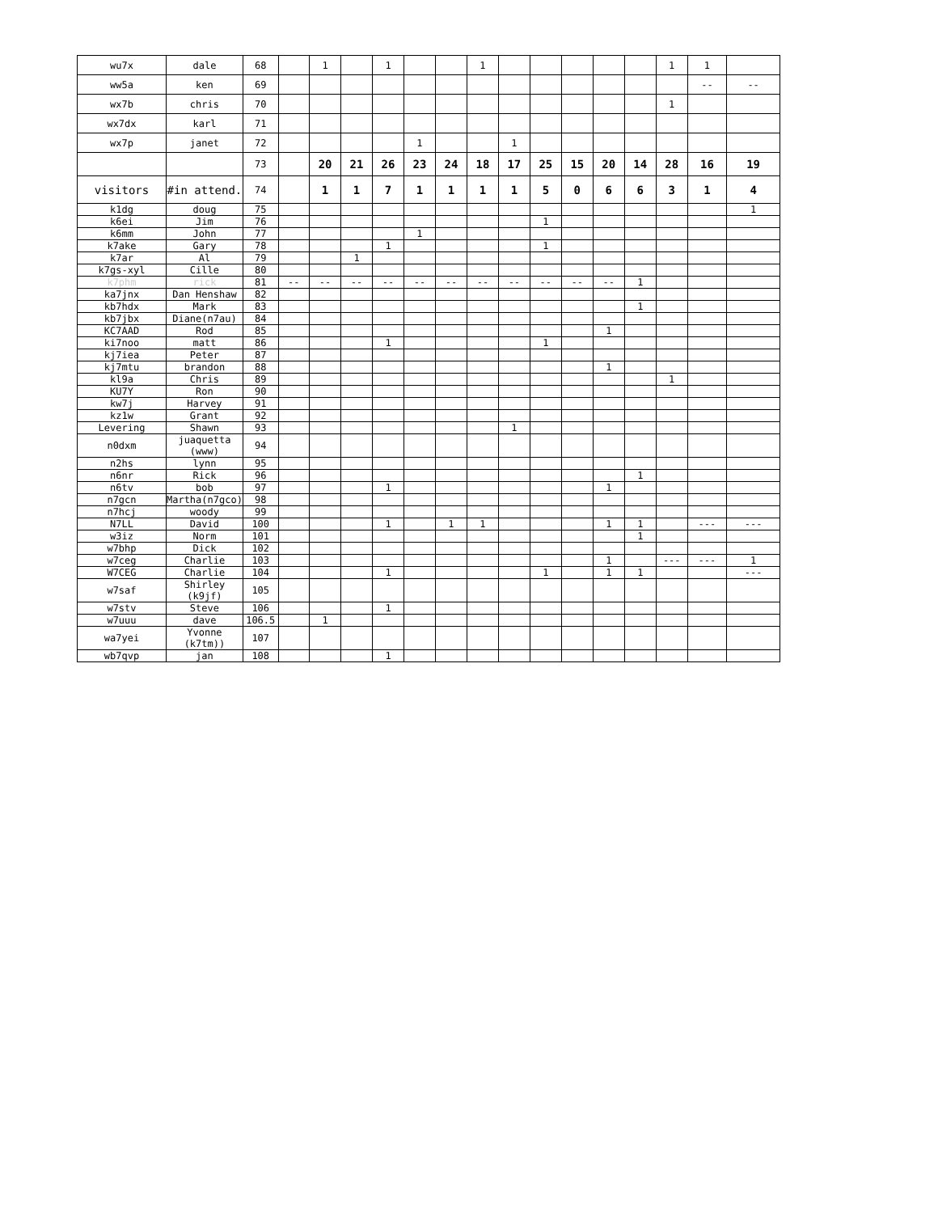| wu7x | dale | 68 | | 1 | | 1 | | | 1 | | | | | | 1 | 1 | |
| ww5a | ken | 69 | | | | | | | | | | | | | | -- | -- |
| wx7b | chris | 70 | | | | | | | | | | | | | 1 | | |
| wx7dx | karl | 71 | | | | | | | | | | | | | | | |
| wx7p | janet | 72 | | | | | 1 | | | 1 | | | | | | | |
| | | 73 | | 20 | 21 | 26 | 23 | 24 | 18 | 17 | 25 | 15 | 20 | 14 | 28 | 16 | 19 |
| visitors | #in attend. | 74 | | 1 | 1 | 7 | 1 | 1 | 1 | 1 | 5 | 0 | 6 | 6 | 3 | 1 | 4 |
| k1dg | doug | 75 | | | | | | | | | | | | | | | 1 |
| k6ei | Jim | 76 | | | | | | | | | 1 | | | | | | |
| k6mm | John | 77 | | | | | 1 | | | | | | | | | | |
| k7ake | Gary | 78 | | | | 1 | | | | | 1 | | | | | | |
| k7ar | Al | 79 | | | 1 | | | | | | | | | | | | |
| k7gs-xyl | Cille | 80 | | | | | | | | | | | | | | | |
| k7phm | rick | 81 | -- | -- | -- | -- | -- | -- | -- | -- | -- | -- | -- | 1 | | | |
| ka7jnx | Dan Henshaw | 82 | | | | | | | | | | | | | | | |
| kb7hdx | Mark | 83 | | | | | | | | | | | | 1 | | | |
| kb7jbx | Diane(n7au) | 84 | | | | | | | | | | | | | | | |
| KC7AAD | Rod | 85 | | | | | | | | | | | 1 | | | | |
| ki7noo | matt | 86 | | | | 1 | | | | | 1 | | | | | | |
| kj7iea | Peter | 87 | | | | | | | | | | | | | | | |
| kj7mtu | brandon | 88 | | | | | | | | | | | 1 | | | | |
| kl9a | Chris | 89 | | | | | | | | | | | | | 1 | | |
| KU7Y | Ron | 90 | | | | | | | | | | | | | | | |
| kw7j | Harvey | 91 | | | | | | | | | | | | | | | |
| kz1w | Grant | 92 | | | | | | | | | | | | | | | |
| Levering | Shawn | 93 | | | | | | | | 1 | | | | | | | |
| n0dxm | juaquetta (www) | 94 | | | | | | | | | | | | | | | |
| n2hs | lynn | 95 | | | | | | | | | | | | | | | |
| n6nr | Rick | 96 | | | | | | | | | | | | 1 | | | |
| n6tv | bob | 97 | | | | 1 | | | | | | | 1 | | | | |
| n7gcn | Martha(n7gco) | 98 | | | | | | | | | | | | | | | |
| n7hcj | woody | 99 | | | | | | | | | | | | | | | |
| N7LL | David | 100 | | | | 1 | | 1 | 1 | | | | 1 | 1 | | --- | --- |
| w3iz | Norm | 101 | | | | | | | | | | | | 1 | | | |
| w7bhp | Dick | 102 | | | | | | | | | | | | | | | |
| w7ceg | Charlie | 103 | | | | | | | | | | | 1 | | --- | --- | 1 |
| W7CEG | Charlie | 104 | | | | 1 | | | | | 1 | | 1 | 1 | | | --- |
| w7saf | Shirley (k9jf) | 105 | | | | | | | | | | | | | | | |
| w7stv | Steve | 106 | | | | 1 | | | | | | | | | | | |
| w7uuu | dave | 106.5 | | 1 | | | | | | | | | | | | | |
| wa7yei | Yvonne (k7tm)) | 107 | | | | | | | | | | | | | | | |
| wb7qvp | jan | 108 | | | | 1 | | | | | | | | | | | |